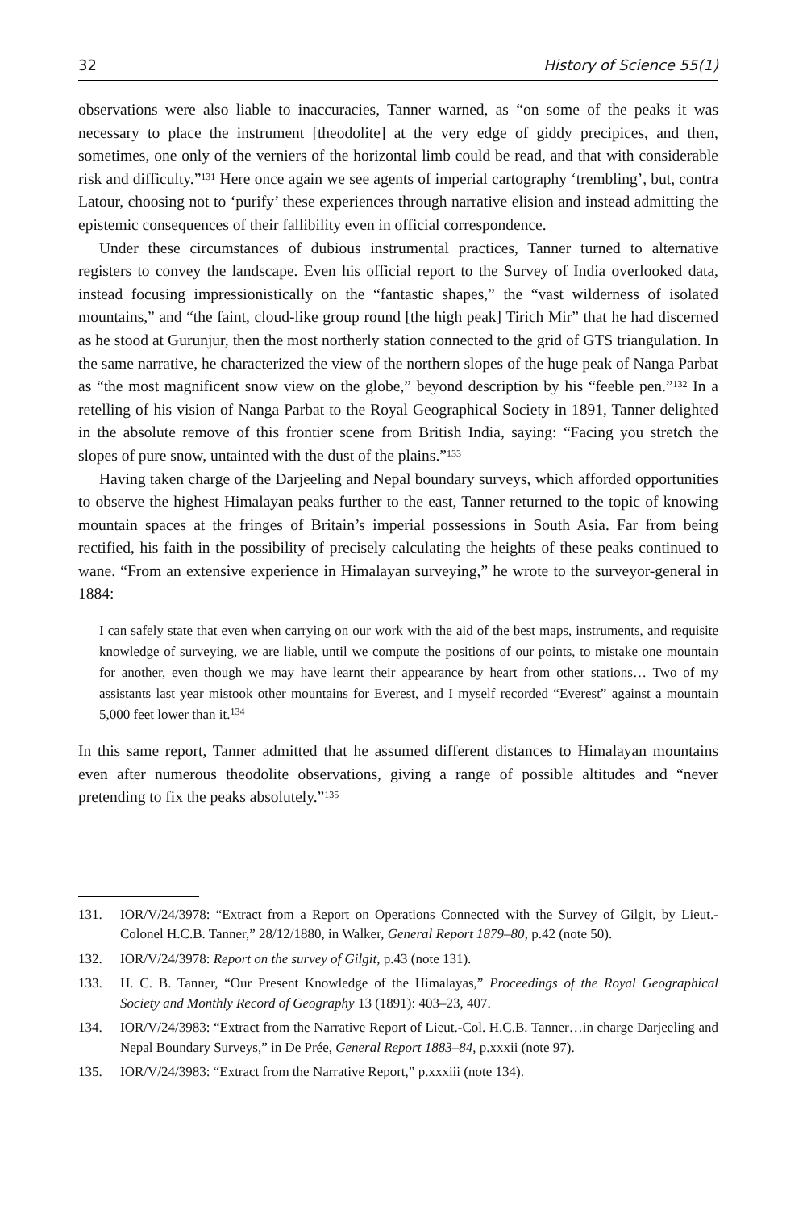32 History of Science 55(1)
observations were also liable to inaccuracies, Tanner warned, as “on some of the peaks it was necessary to place the instrument [theodolite] at the very edge of giddy precipices, and then, sometimes, one only of the verniers of the horizontal limb could be read, and that with considerable risk and difficulty.”<sup>131</sup> Here once again we see agents of imperial cartography ‘trembling’, but, contra Latour, choosing not to ‘purify’ these experiences through narrative elision and instead admitting the epistemic consequences of their fallibility even in official correspondence.
Under these circumstances of dubious instrumental practices, Tanner turned to alternative registers to convey the landscape. Even his official report to the Survey of India overlooked data, instead focusing impressionistically on the “fantastic shapes,” the “vast wilderness of isolated mountains,” and “the faint, cloud-like group round [the high peak] Tirich Mir” that he had discerned as he stood at Gurunjur, then the most northerly station connected to the grid of GTS triangulation. In the same narrative, he characterized the view of the northern slopes of the huge peak of Nanga Parbat as “the most magnificent snow view on the globe,” beyond description by his “feeble pen.”<sup>132</sup> In a retelling of his vision of Nanga Parbat to the Royal Geographical Society in 1891, Tanner delighted in the absolute remove of this frontier scene from British India, saying: “Facing you stretch the slopes of pure snow, untainted with the dust of the plains.”<sup>133</sup>
Having taken charge of the Darjeeling and Nepal boundary surveys, which afforded opportunities to observe the highest Himalayan peaks further to the east, Tanner returned to the topic of knowing mountain spaces at the fringes of Britain’s imperial possessions in South Asia. Far from being rectified, his faith in the possibility of precisely calculating the heights of these peaks continued to wane. “From an extensive experience in Himalayan surveying,” he wrote to the surveyor-general in 1884:
I can safely state that even when carrying on our work with the aid of the best maps, instruments, and requisite knowledge of surveying, we are liable, until we compute the positions of our points, to mistake one mountain for another, even though we may have learnt their appearance by heart from other stations… Two of my assistants last year mistook other mountains for Everest, and I myself recorded “Everest” against a mountain 5,000 feet lower than it.<sup>134</sup>
In this same report, Tanner admitted that he assumed different distances to Himalayan mountains even after numerous theodolite observations, giving a range of possible altitudes and “never pretending to fix the peaks absolutely.”<sup>135</sup>
131. IOR/V/24/3978: “Extract from a Report on Operations Connected with the Survey of Gilgit, by Lieut.-Colonel H.C.B. Tanner,” 28/12/1880, in Walker, General Report 1879–80, p.42 (note 50).
132. IOR/V/24/3978: Report on the survey of Gilgit, p.43 (note 131).
133. H. C. B. Tanner, “Our Present Knowledge of the Himalayas,” Proceedings of the Royal Geographical Society and Monthly Record of Geography 13 (1891): 403–23, 407.
134. IOR/V/24/3983: “Extract from the Narrative Report of Lieut.-Col. H.C.B. Tanner…in charge Darjeeling and Nepal Boundary Surveys,” in De Prée, General Report 1883–84, p.xxxii (note 97).
135. IOR/V/24/3983: “Extract from the Narrative Report,” p.xxxiii (note 134).